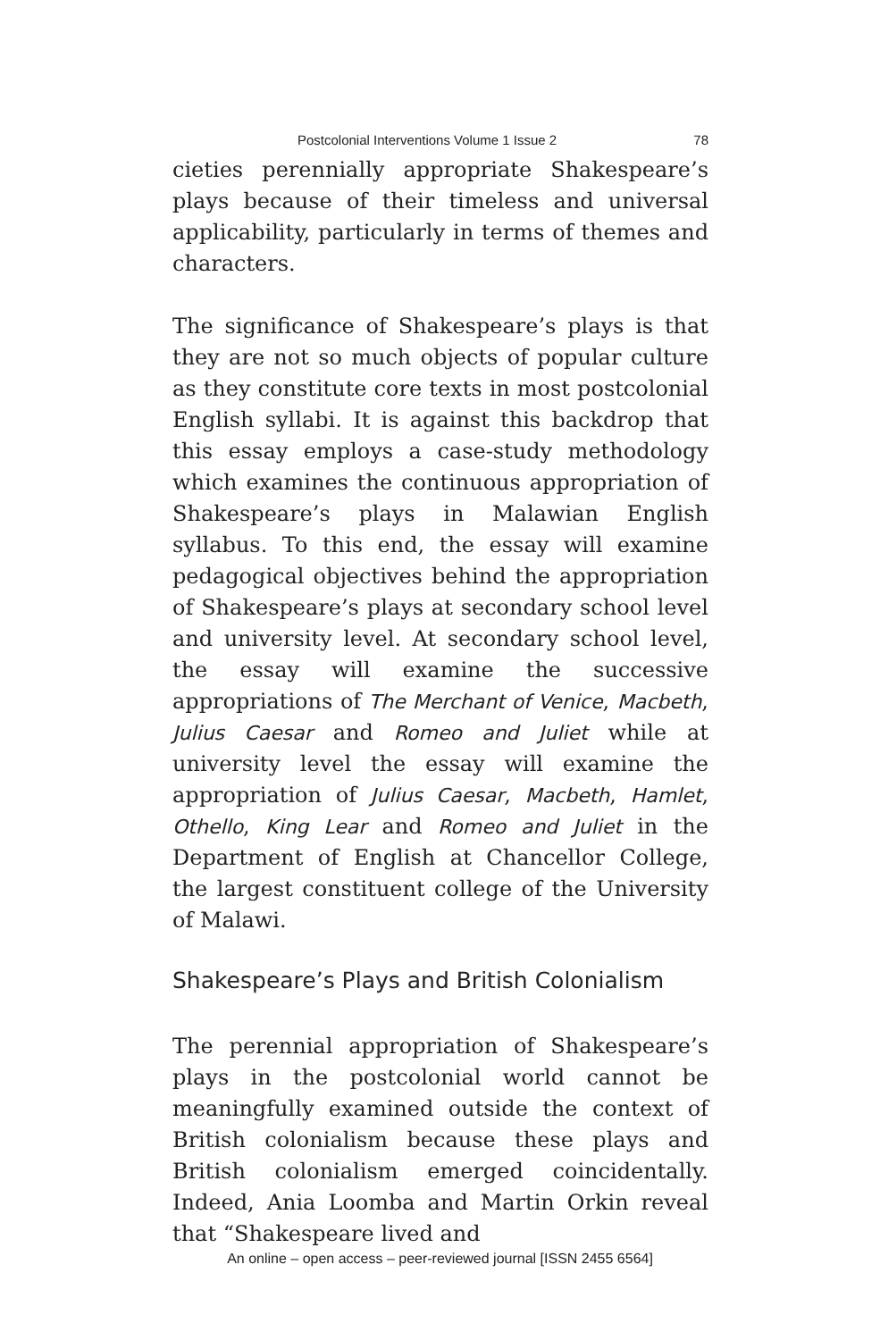Postcolonial Interventions Volume 1 Issue 2 78
cieties perennially appropriate Shakespeare’s plays because of their timeless and universal applicability, particularly in terms of themes and characters.
The significance of Shakespeare’s plays is that they are not so much objects of popular culture as they constitute core texts in most postcolonial English syllabi. It is against this backdrop that this essay employs a case-study methodology which examines the continuous appropriation of Shakespeare’s plays in Malawian English syllabus. To this end, the essay will examine pedagogical objectives behind the appropriation of Shakespeare’s plays at secondary school level and university level. At secondary school level, the essay will examine the successive appropriations of The Merchant of Venice, Macbeth, Julius Caesar and Romeo and Juliet while at university level the essay will examine the appropriation of Julius Caesar, Macbeth, Hamlet, Othello, King Lear and Romeo and Juliet in the Department of English at Chancellor College, the largest constituent college of the University of Malawi.
Shakespeare’s Plays and British Colonialism
The perennial appropriation of Shakespeare’s plays in the postcolonial world cannot be meaningfully examined outside the context of British colonialism because these plays and British colonialism emerged coincidentally. Indeed, Ania Loomba and Martin Orkin reveal that “Shakespeare lived and
An online – open access – peer-reviewed journal [ISSN 2455 6564]